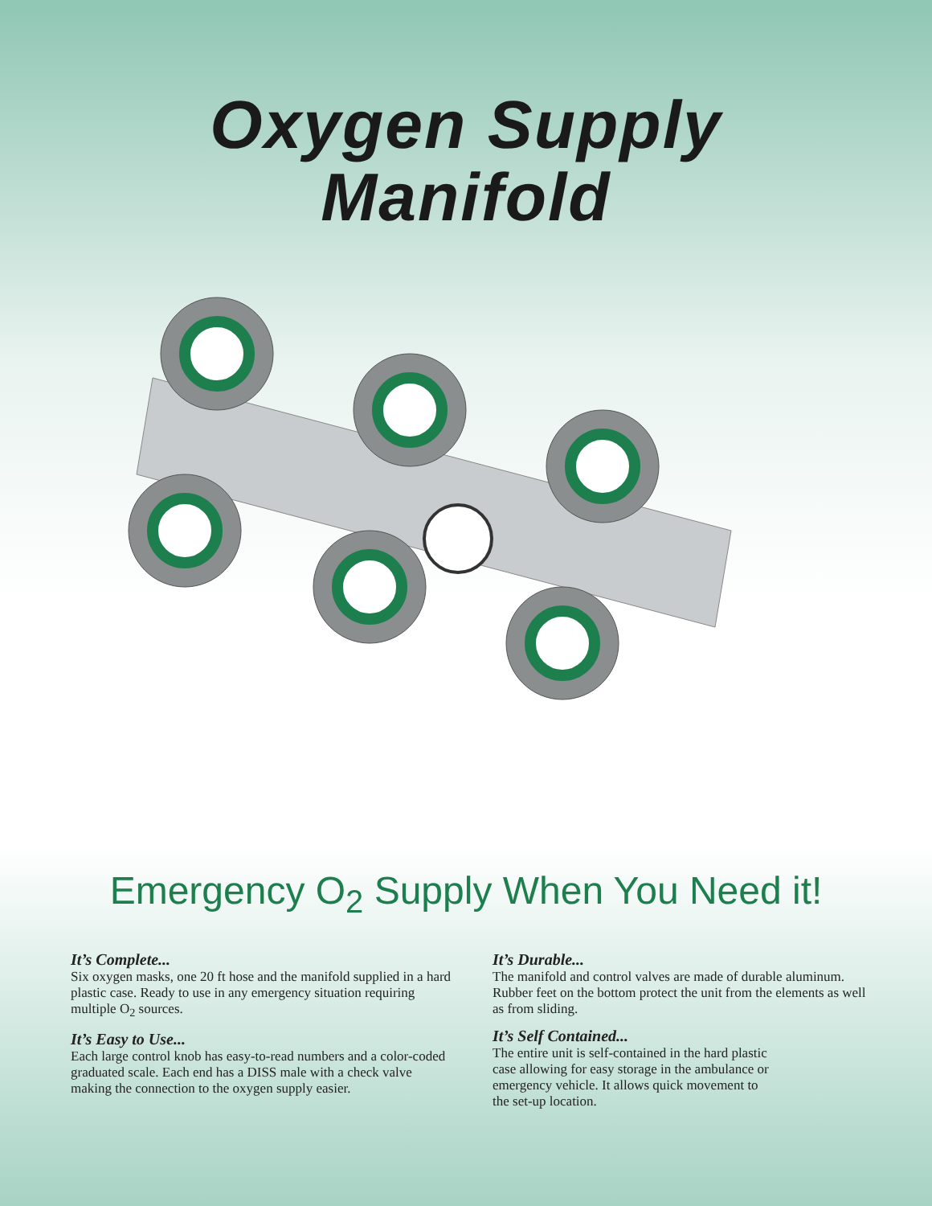Oxygen Supply
Manifold
Emergency O<sub>2</sub> Supply When You Need it!
It’s Complete...
Six oxygen masks, one 20 ft hose and the manifold supplied in a hard plastic case. Ready to use in any emergency situation requiring multiple O<sub>2</sub> sources.
It’s Easy to Use...
Each large control knob has easy-to-read numbers and a color-coded graduated scale. Each end has a DISS male with a check valve making the connection to the oxygen supply easier.
It’s Durable...
The manifold and control valves are made of durable aluminum. Rubber feet on the bottom protect the unit from the elements as well as from sliding.
It’s Self Contained...
The entire unit is self-contained in the hard plastic case allowing for easy storage in the ambulance or emergency vehicle. It allows quick movement to the set-up location.